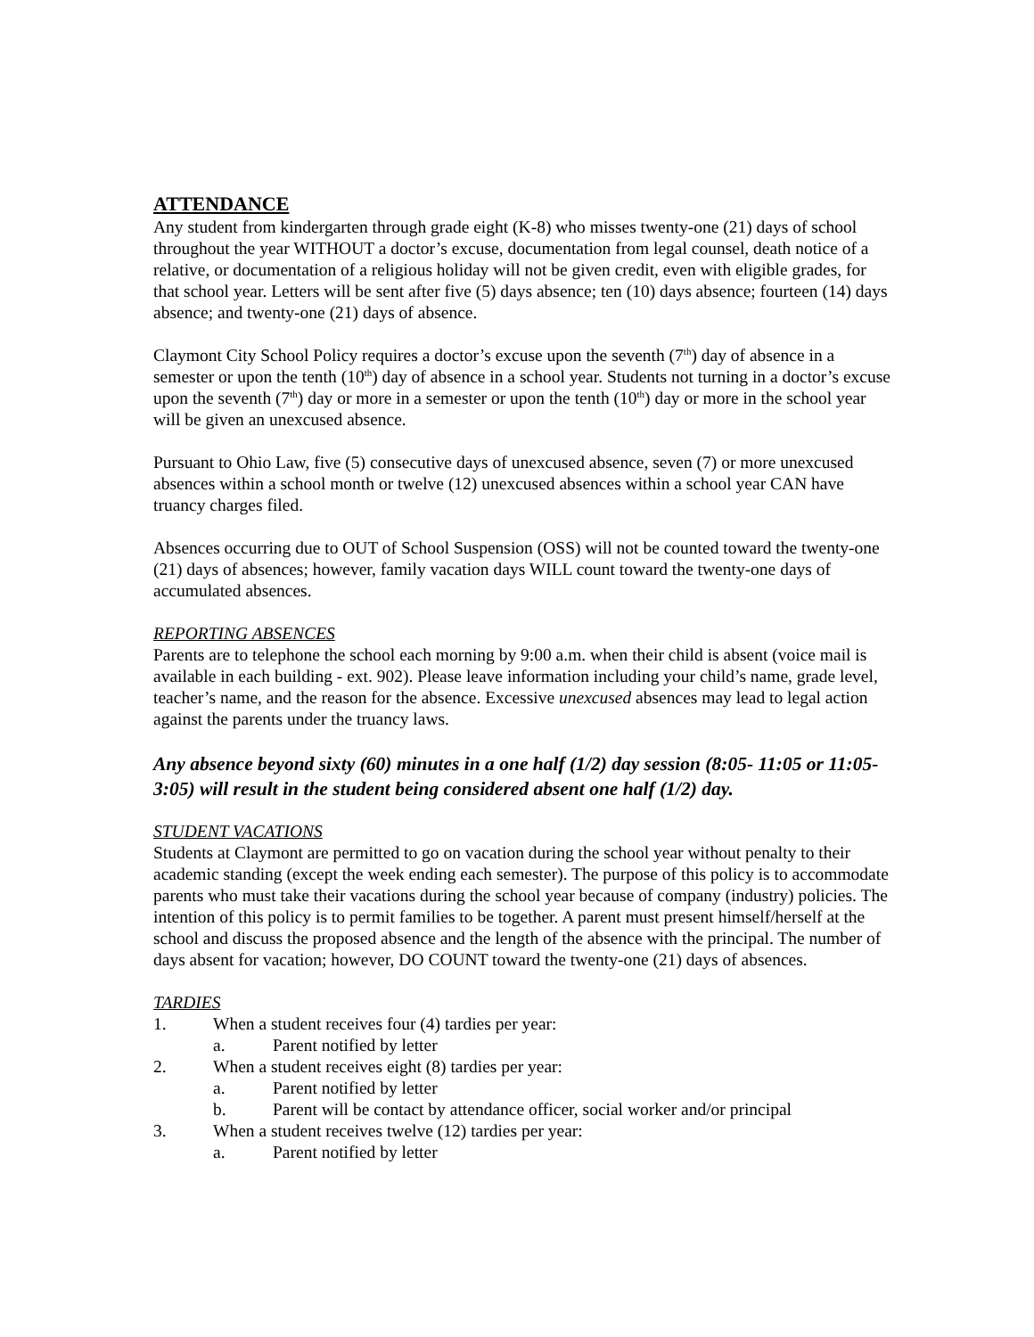ATTENDANCE
Any student from kindergarten through grade eight (K-8) who misses twenty-one (21) days of school throughout the year WITHOUT a doctor’s excuse, documentation from legal counsel, death notice of a relative, or documentation of a religious holiday will not be given credit, even with eligible grades, for that school year. Letters will be sent after five (5) days absence; ten (10) days absence; fourteen (14) days absence; and twenty-one (21) days of absence.
Claymont City School Policy requires a doctor’s excuse upon the seventh (7<sup>th</sup>) day of absence in a semester or upon the tenth (10<sup>th</sup>) day of absence in a school year. Students not turning in a doctor’s excuse upon the seventh (7<sup>th</sup>) day or more in a semester or upon the tenth (10<sup>th</sup>) day or more in the school year will be given an unexcused absence.
Pursuant to Ohio Law, five (5) consecutive days of unexcused absence, seven (7) or more unexcused absences within a school month or twelve (12) unexcused absences within a school year CAN have truancy charges filed.
Absences occurring due to OUT of School Suspension (OSS) will not be counted toward the twenty-one (21) days of absences; however, family vacation days WILL count toward the twenty-one days of accumulated absences.
REPORTING ABSENCES
Parents are to telephone the school each morning by 9:00 a.m. when their child is absent (voice mail is available in each building - ext. 902). Please leave information including your child’s name, grade level, teacher’s name, and the reason for the absence. Excessive unexcused absences may lead to legal action against the parents under the truancy laws.
Any absence beyond sixty (60) minutes in a one half (1/2) day session (8:05- 11:05 or 11:05-3:05) will result in the student being considered absent one half (1/2) day.
STUDENT VACATIONS
Students at Claymont are permitted to go on vacation during the school year without penalty to their academic standing (except the week ending each semester). The purpose of this policy is to accommodate parents who must take their vacations during the school year because of company (industry) policies. The intention of this policy is to permit families to be together. A parent must present himself/herself at the school and discuss the proposed absence and the length of the absence with the principal. The number of days absent for vacation; however, DO COUNT toward the twenty-one (21) days of absences.
TARDIES
1. When a student receives four (4) tardies per year:
a. Parent notified by letter
2. When a student receives eight (8) tardies per year:
a. Parent notified by letter
b. Parent will be contact by attendance officer, social worker and/or principal
3. When a student receives twelve (12) tardies per year:
a. Parent notified by letter